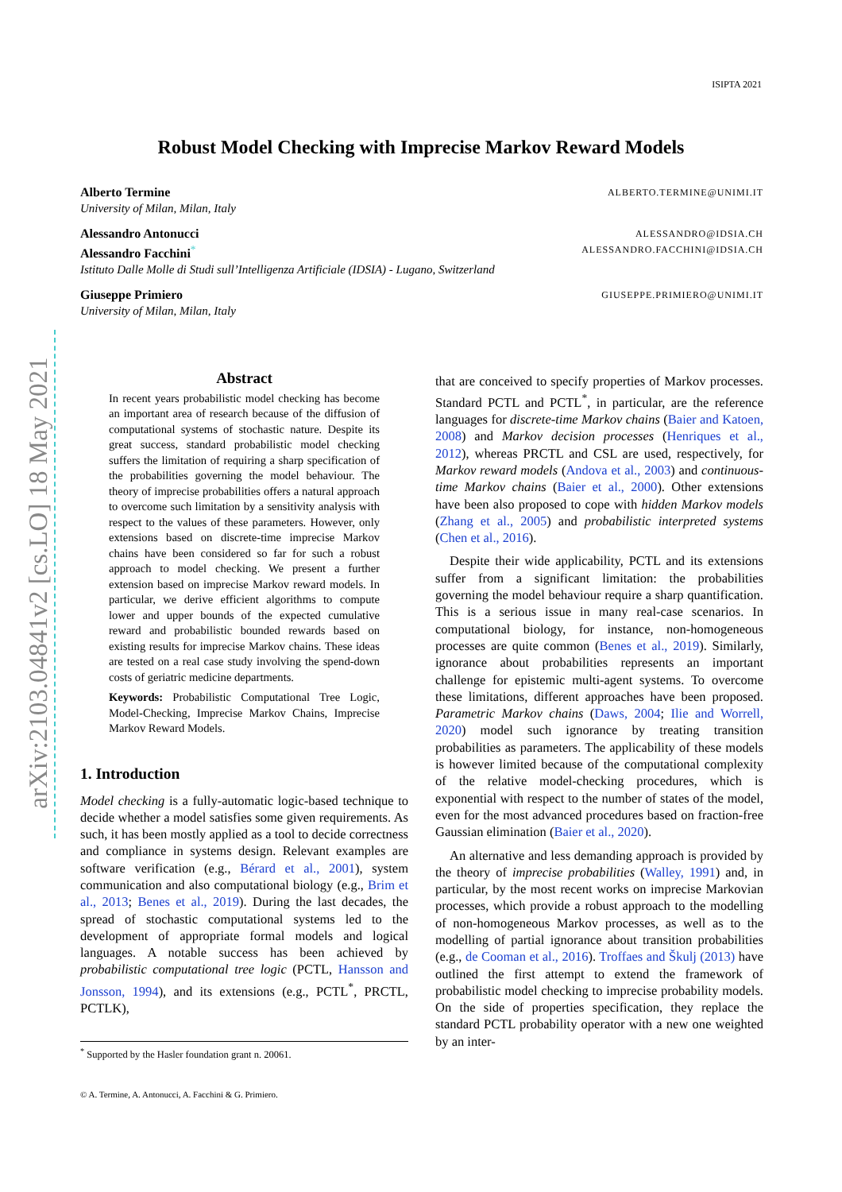ISIPTA 2021
Robust Model Checking with Imprecise Markov Reward Models
Alberto Termine ALBERTO.TERMINE@UNIMI.IT
University of Milan, Milan, Italy
Alessandro Antonucci ALESSANDRO@IDSIA.CH
Alessandro Facchini<sup>*</sup> ALESSANDRO.FACCHINI@IDSIA.CH
Istituto Dalle Molle di Studi sull’Intelligenza Artificiale (IDSIA) - Lugano, Switzerland
Giuseppe Primiero GIUSEPPE.PRIMIERO@UNIMI.IT
University of Milan, Milan, Italy
arXiv:2103.04841v2 [cs.LO] 18 May 2021
Abstract
In recent years probabilistic model checking has become an important area of research because of the diffusion of computational systems of stochastic nature. Despite its great success, standard probabilistic model checking suffers the limitation of requiring a sharp specification of the probabilities governing the model behaviour. The theory of imprecise probabilities offers a natural approach to overcome such limitation by a sensitivity analysis with respect to the values of these parameters. However, only extensions based on discrete-time imprecise Markov chains have been considered so far for such a robust approach to model checking. We present a further extension based on imprecise Markov reward models. In particular, we derive efficient algorithms to compute lower and upper bounds of the expected cumulative reward and probabilistic bounded rewards based on existing results for imprecise Markov chains. These ideas are tested on a real case study involving the spend-down costs of geriatric medicine departments.
Keywords: Probabilistic Computational Tree Logic, Model-Checking, Imprecise Markov Chains, Imprecise Markov Reward Models.
1. Introduction
Model checking is a fully-automatic logic-based technique to decide whether a model satisfies some given requirements. As such, it has been mostly applied as a tool to decide correctness and compliance in systems design. Relevant examples are software verification (e.g., Bérard et al., 2001), system communication and also computational biology (e.g., Brim et al., 2013; Benes et al., 2019). During the last decades, the spread of stochastic computational systems led to the development of appropriate formal models and logical languages. A notable success has been achieved by probabilistic computational tree logic (PCTL, Hansson and Jonsson, 1994), and its extensions (e.g., PCTL<sup>*</sup>, PRCTL, PCTLK),
that are conceived to specify properties of Markov processes. Standard PCTL and PCTL<sup>*</sup>, in particular, are the reference languages for discrete-time Markov chains (Baier and Katoen, 2008) and Markov decision processes (Henriques et al., 2012), whereas PRCTL and CSL are used, respectively, for Markov reward models (Andova et al., 2003) and continuous-time Markov chains (Baier et al., 2000). Other extensions have been also proposed to cope with hidden Markov models (Zhang et al., 2005) and probabilistic interpreted systems (Chen et al., 2016).
Despite their wide applicability, PCTL and its extensions suffer from a significant limitation: the probabilities governing the model behaviour require a sharp quantification. This is a serious issue in many real-case scenarios. In computational biology, for instance, non-homogeneous processes are quite common (Benes et al., 2019). Similarly, ignorance about probabilities represents an important challenge for epistemic multi-agent systems. To overcome these limitations, different approaches have been proposed. Parametric Markov chains (Daws, 2004; Ilie and Worrell, 2020) model such ignorance by treating transition probabilities as parameters. The applicability of these models is however limited because of the computational complexity of the relative model-checking procedures, which is exponential with respect to the number of states of the model, even for the most advanced procedures based on fraction-free Gaussian elimination (Baier et al., 2020).
An alternative and less demanding approach is provided by the theory of imprecise probabilities (Walley, 1991) and, in particular, by the most recent works on imprecise Markovian processes, which provide a robust approach to the modelling of non-homogeneous Markov processes, as well as to the modelling of partial ignorance about transition probabilities (e.g., de Cooman et al., 2016). Troffaes and Škulj (2013) have outlined the first attempt to extend the framework of probabilistic model checking to imprecise probability models. On the side of properties specification, they replace the standard PCTL probability operator with a new one weighted by an inter-
<sup>*</sup> Supported by the Hasler foundation grant n. 20061.
© A. Termine, A. Antonucci, A. Facchini & G. Primiero.